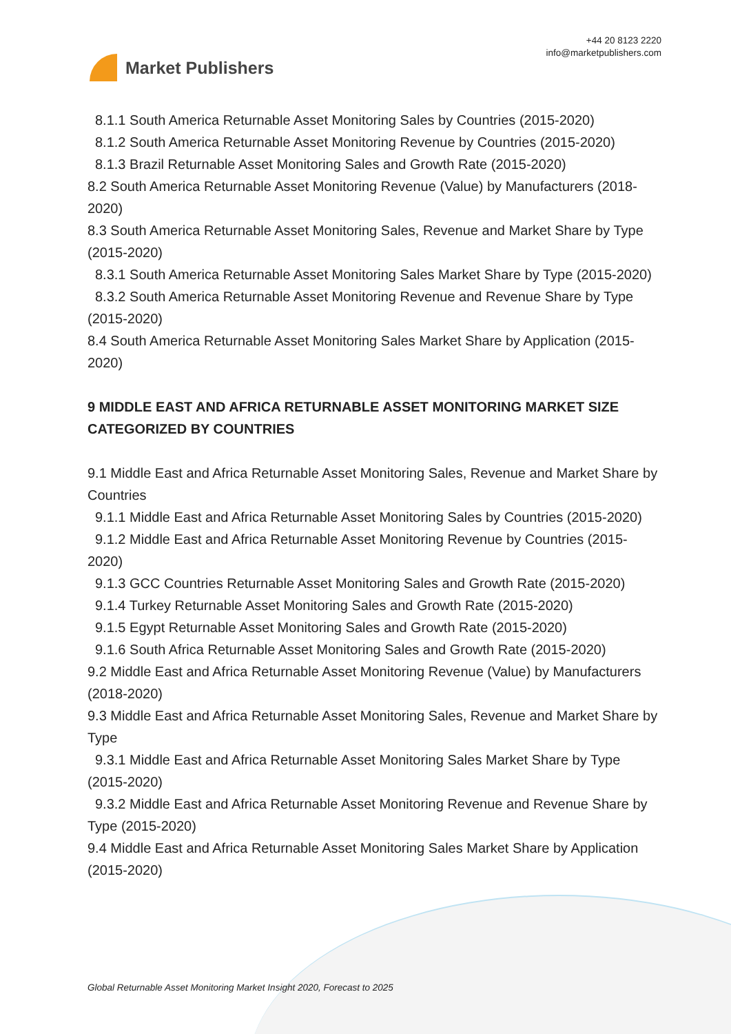Market Publishers
+44 20 8123 2220
info@marketpublishers.com
8.1.1 South America Returnable Asset Monitoring Sales by Countries (2015-2020)
8.1.2 South America Returnable Asset Monitoring Revenue by Countries (2015-2020)
8.1.3 Brazil Returnable Asset Monitoring Sales and Growth Rate (2015-2020)
8.2 South America Returnable Asset Monitoring Revenue (Value) by Manufacturers (2018-2020)
8.3 South America Returnable Asset Monitoring Sales, Revenue and Market Share by Type (2015-2020)
8.3.1 South America Returnable Asset Monitoring Sales Market Share by Type (2015-2020)
8.3.2 South America Returnable Asset Monitoring Revenue and Revenue Share by Type (2015-2020)
8.4 South America Returnable Asset Monitoring Sales Market Share by Application (2015-2020)
9 MIDDLE EAST AND AFRICA RETURNABLE ASSET MONITORING MARKET SIZE CATEGORIZED BY COUNTRIES
9.1 Middle East and Africa Returnable Asset Monitoring Sales, Revenue and Market Share by Countries
9.1.1 Middle East and Africa Returnable Asset Monitoring Sales by Countries (2015-2020)
9.1.2 Middle East and Africa Returnable Asset Monitoring Revenue by Countries (2015-2020)
9.1.3 GCC Countries Returnable Asset Monitoring Sales and Growth Rate (2015-2020)
9.1.4 Turkey Returnable Asset Monitoring Sales and Growth Rate (2015-2020)
9.1.5 Egypt Returnable Asset Monitoring Sales and Growth Rate (2015-2020)
9.1.6 South Africa Returnable Asset Monitoring Sales and Growth Rate (2015-2020)
9.2 Middle East and Africa Returnable Asset Monitoring Revenue (Value) by Manufacturers (2018-2020)
9.3 Middle East and Africa Returnable Asset Monitoring Sales, Revenue and Market Share by Type
9.3.1 Middle East and Africa Returnable Asset Monitoring Sales Market Share by Type (2015-2020)
9.3.2 Middle East and Africa Returnable Asset Monitoring Revenue and Revenue Share by Type (2015-2020)
9.4 Middle East and Africa Returnable Asset Monitoring Sales Market Share by Application (2015-2020)
Global Returnable Asset Monitoring Market Insight 2020, Forecast to 2025